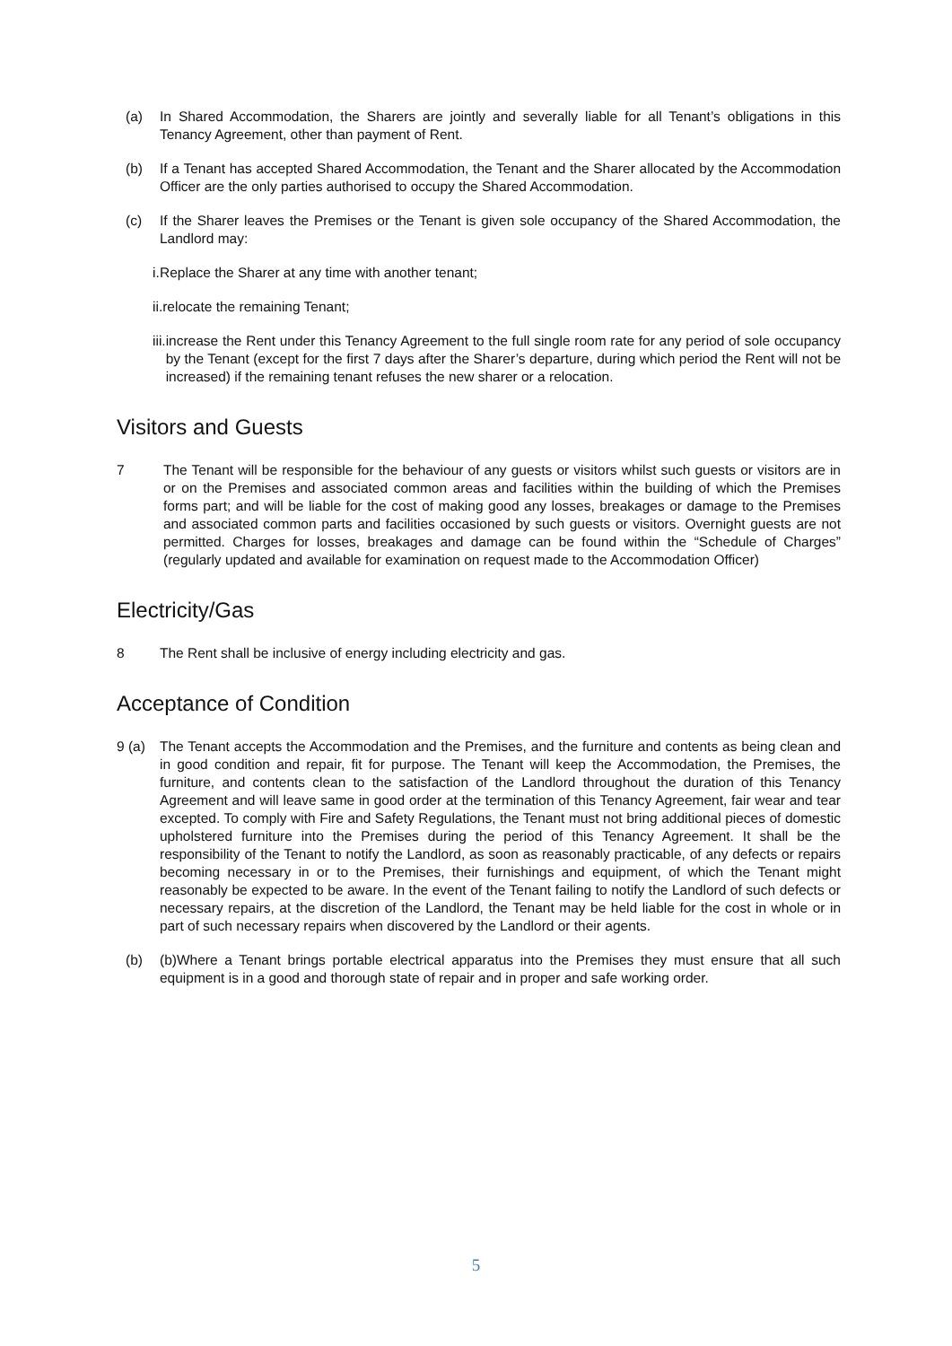(a) In Shared Accommodation, the Sharers are jointly and severally liable for all Tenant’s obligations in this Tenancy Agreement, other than payment of Rent.
(b) If a Tenant has accepted Shared Accommodation, the Tenant and the Sharer allocated by the Accommodation Officer are the only parties authorised to occupy the Shared Accommodation.
(c) If the Sharer leaves the Premises or the Tenant is given sole occupancy of the Shared Accommodation, the Landlord may:
i. Replace the Sharer at any time with another tenant;
ii. relocate the remaining Tenant;
iii. increase the Rent under this Tenancy Agreement to the full single room rate for any period of sole occupancy by the Tenant (except for the first 7 days after the Sharer’s departure, during which period the Rent will not be increased) if the remaining tenant refuses the new sharer or a relocation.
Visitors and Guests
7 The Tenant will be responsible for the behaviour of any guests or visitors whilst such guests or visitors are in or on the Premises and associated common areas and facilities within the building of which the Premises forms part; and will be liable for the cost of making good any losses, breakages or damage to the Premises and associated common parts and facilities occasioned by such guests or visitors. Overnight guests are not permitted. Charges for losses, breakages and damage can be found within the “Schedule of Charges” (regularly updated and available for examination on request made to the Accommodation Officer)
Electricity/Gas
8 The Rent shall be inclusive of energy including electricity and gas.
Acceptance of Condition
9 (a) The Tenant accepts the Accommodation and the Premises, and the furniture and contents as being clean and in good condition and repair, fit for purpose. The Tenant will keep the Accommodation, the Premises, the furniture, and contents clean to the satisfaction of the Landlord throughout the duration of this Tenancy Agreement and will leave same in good order at the termination of this Tenancy Agreement, fair wear and tear excepted. To comply with Fire and Safety Regulations, the Tenant must not bring additional pieces of domestic upholstered furniture into the Premises during the period of this Tenancy Agreement. It shall be the responsibility of the Tenant to notify the Landlord, as soon as reasonably practicable, of any defects or repairs becoming necessary in or to the Premises, their furnishings and equipment, of which the Tenant might reasonably be expected to be aware. In the event of the Tenant failing to notify the Landlord of such defects or necessary repairs, at the discretion of the Landlord, the Tenant may be held liable for the cost in whole or in part of such necessary repairs when discovered by the Landlord or their agents.
(b) (b)Where a Tenant brings portable electrical apparatus into the Premises they must ensure that all such equipment is in a good and thorough state of repair and in proper and safe working order.
5